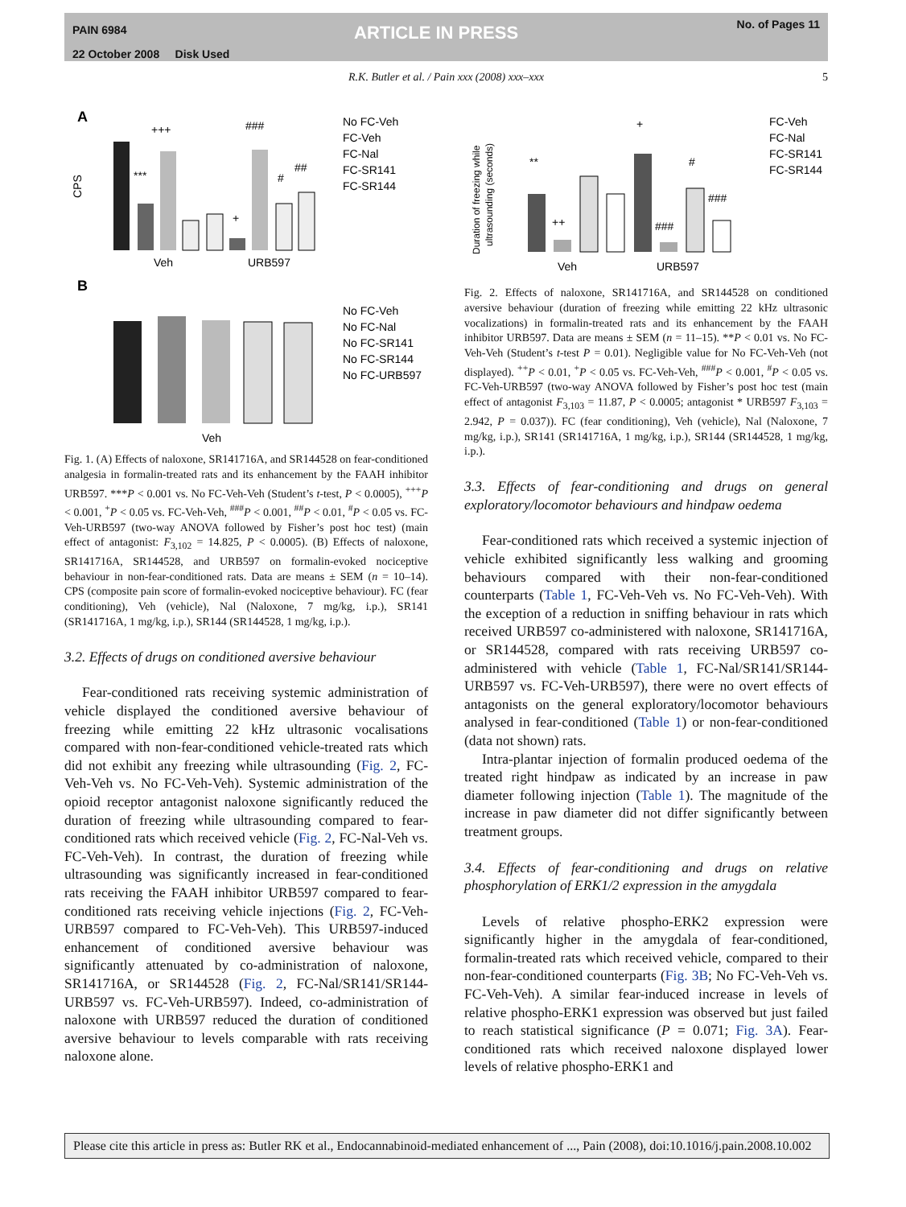PAIN 6984
22 October 2008 Disk Used
ARTICLE IN PRESS No. of Pages 11
R.K. Butler et al. / Pain xxx (2008) xxx–xxx 5
A
B
+++
###
***
#
##
+
Veh
URB597
CPS
Veh
No FC-Veh
FC-Veh
FC-Nal
FC-SR141
FC-SR144
No FC-Veh
No FC-Nal
No FC-SR141
No FC-SR144
No FC-URB597
Fig. 1. (A) Effects of naloxone, SR141716A, and SR144528 on fear-conditioned analgesia in formalin-treated rats and its enhancement by the FAAH inhibitor URB597. ***P < 0.001 vs. No FC-Veh-Veh (Student’s t-test, P < 0.0005), <sup>+++</sup>P < 0.001, <sup>+</sup>P < 0.05 vs. FC-Veh-Veh, <sup>###</sup>P < 0.001, <sup>##</sup>P < 0.01, <sup>#</sup>P < 0.05 vs. FC-Veh-URB597 (two-way ANOVA followed by Fisher’s post hoc test) (main effect of antagonist: F<sub>3,102</sub> = 14.825, P < 0.0005). (B) Effects of naloxone, SR141716A, SR144528, and URB597 on formalin-evoked nociceptive behaviour in non-fear-conditioned rats. Data are means ± SEM (n = 10–14). CPS (composite pain score of formalin-evoked nociceptive behaviour). FC (fear conditioning), Veh (vehicle), Nal (Naloxone, 7 mg/kg, i.p.), SR141 (SR141716A, 1 mg/kg, i.p.), SR144 (SR144528, 1 mg/kg, i.p.).
3.2. Effects of drugs on conditioned aversive behaviour
Fear-conditioned rats receiving systemic administration of vehicle displayed the conditioned aversive behaviour of freezing while emitting 22 kHz ultrasonic vocalisations compared with non-fear-conditioned vehicle-treated rats which did not exhibit any freezing while ultrasounding (Fig. 2, FC-Veh-Veh vs. No FC-Veh-Veh). Systemic administration of the opioid receptor antagonist naloxone significantly reduced the duration of freezing while ultrasounding compared to fear-conditioned rats which received vehicle (Fig. 2, FC-Nal-Veh vs. FC-Veh-Veh). In contrast, the duration of freezing while ultrasounding was significantly increased in fear-conditioned rats receiving the FAAH inhibitor URB597 compared to fear-conditioned rats receiving vehicle injections (Fig. 2, FC-Veh-URB597 compared to FC-Veh-Veh). This URB597-induced enhancement of conditioned aversive behaviour was significantly attenuated by co-administration of naloxone, SR141716A, or SR144528 (Fig. 2, FC-Nal/SR141/SR144-URB597 vs. FC-Veh-URB597). Indeed, co-administration of naloxone with URB597 reduced the duration of conditioned aversive behaviour to levels comparable with rats receiving naloxone alone.
Duration of freezing while
ultrasounding (seconds)
**
++
+
#
###
###
Veh
URB597
FC-Veh
FC-Nal
FC-SR141
FC-SR144
Fig. 2. Effects of naloxone, SR141716A, and SR144528 on conditioned aversive behaviour (duration of freezing while emitting 22 kHz ultrasonic vocalizations) in formalin-treated rats and its enhancement by the FAAH inhibitor URB597. Data are means ± SEM (n = 11–15). **P < 0.01 vs. No FC-Veh-Veh (Student’s t-test P = 0.01). Negligible value for No FC-Veh-Veh (not displayed). <sup>++</sup>P < 0.01, <sup>+</sup>P < 0.05 vs. FC-Veh-Veh, <sup>###</sup>P < 0.001, <sup>#</sup>P < 0.05 vs. FC-Veh-URB597 (two-way ANOVA followed by Fisher’s post hoc test (main effect of antagonist F<sub>3,103</sub> = 11.87, P < 0.0005; antagonist * URB597 F<sub>3,103</sub> = 2.942, P = 0.037)). FC (fear conditioning), Veh (vehicle), Nal (Naloxone, 7 mg/kg, i.p.), SR141 (SR141716A, 1 mg/kg, i.p.), SR144 (SR144528, 1 mg/kg, i.p.).
3.3. Effects of fear-conditioning and drugs on general exploratory/locomotor behaviours and hindpaw oedema
Fear-conditioned rats which received a systemic injection of vehicle exhibited significantly less walking and grooming behaviours compared with their non-fear-conditioned counterparts (Table 1, FC-Veh-Veh vs. No FC-Veh-Veh). With the exception of a reduction in sniffing behaviour in rats which received URB597 co-administered with naloxone, SR141716A, or SR144528, compared with rats receiving URB597 co-administered with vehicle (Table 1, FC-Nal/SR141/SR144-URB597 vs. FC-Veh-URB597), there were no overt effects of antagonists on the general exploratory/locomotor behaviours analysed in fear-conditioned (Table 1) or non-fear-conditioned (data not shown) rats.
Intra-plantar injection of formalin produced oedema of the treated right hindpaw as indicated by an increase in paw diameter following injection (Table 1). The magnitude of the increase in paw diameter did not differ significantly between treatment groups.
3.4. Effects of fear-conditioning and drugs on relative phosphorylation of ERK1/2 expression in the amygdala
Levels of relative phospho-ERK2 expression were significantly higher in the amygdala of fear-conditioned, formalin-treated rats which received vehicle, compared to their non-fear-conditioned counterparts (Fig. 3B; No FC-Veh-Veh vs. FC-Veh-Veh). A similar fear-induced increase in levels of relative phospho-ERK1 expression was observed but just failed to reach statistical significance (P = 0.071; Fig. 3A). Fear-conditioned rats which received naloxone displayed lower levels of relative phospho-ERK1 and
Please cite this article in press as: Butler RK et al., Endocannabinoid-mediated enhancement of ..., Pain (2008), doi:10.1016/j.pain.2008.10.002